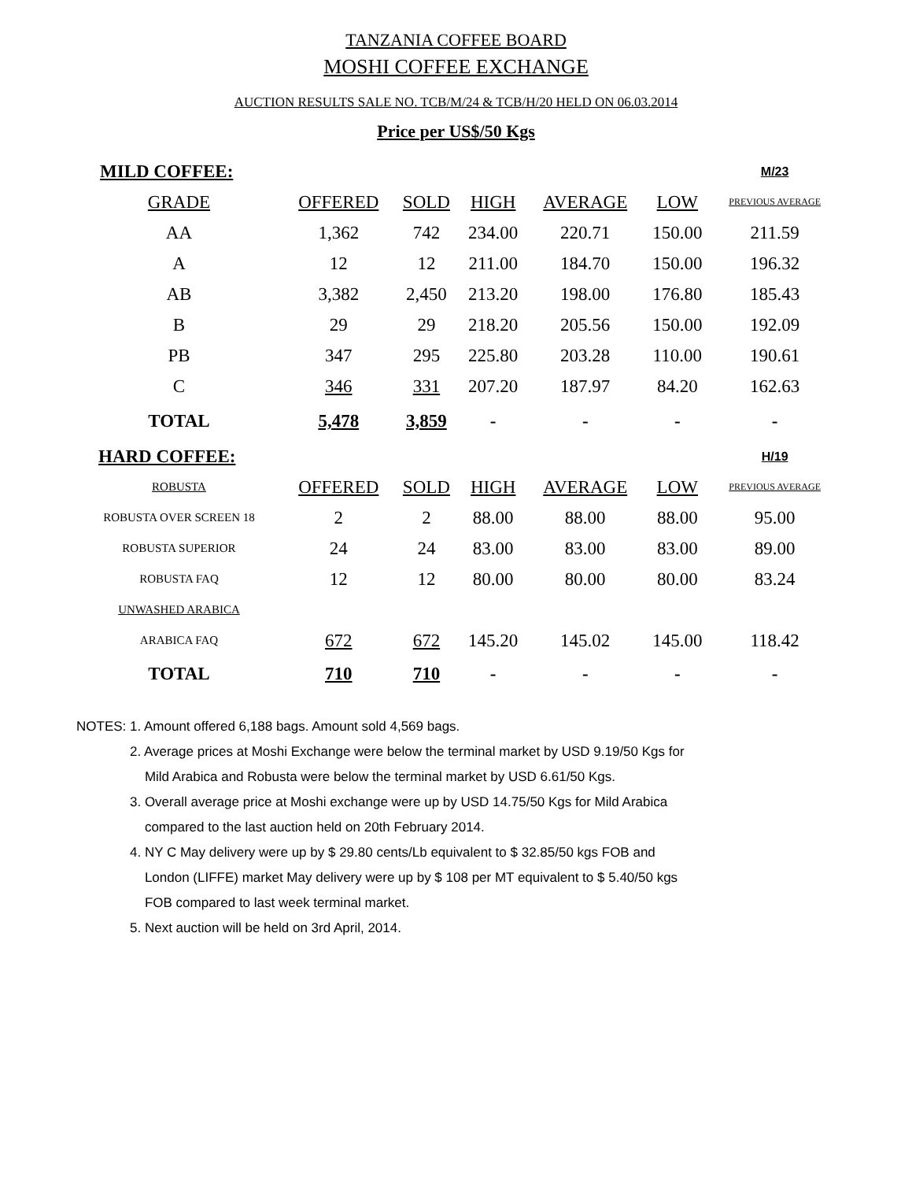TANZANIA COFFEE BOARD
MOSHI COFFEE EXCHANGE
AUCTION RESULTS SALE NO. TCB/M/24 & TCB/H/20 HELD ON 06.03.2014
Price per US$/50 Kgs
| MILD COFFEE: | | | | | | M/23 |
| GRADE | OFFERED | SOLD | HIGH | AVERAGE | LOW | PREVIOUS AVERAGE |
| AA | 1,362 | 742 | 234.00 | 220.71 | 150.00 | 211.59 |
| A | 12 | 12 | 211.00 | 184.70 | 150.00 | 196.32 |
| AB | 3,382 | 2,450 | 213.20 | 198.00 | 176.80 | 185.43 |
| B | 29 | 29 | 218.20 | 205.56 | 150.00 | 192.09 |
| PB | 347 | 295 | 225.80 | 203.28 | 110.00 | 190.61 |
| C | 346 | 331 | 207.20 | 187.97 | 84.20 | 162.63 |
| TOTAL | 5,478 | 3,859 | - | - | - | - |
| HARD COFFEE: | | | | | | H/19 |
| ROBUSTA | OFFERED | SOLD | HIGH | AVERAGE | LOW | PREVIOUS AVERAGE |
| ROBUSTA OVER SCREEN 18 | 2 | 2 | 88.00 | 88.00 | 88.00 | 95.00 |
| ROBUSTA SUPERIOR | 24 | 24 | 83.00 | 83.00 | 83.00 | 89.00 |
| ROBUSTA FAQ | 12 | 12 | 80.00 | 80.00 | 80.00 | 83.24 |
| UNWASHED ARABICA | | | | | | |
| ARABICA FAQ | 672 | 672 | 145.20 | 145.02 | 145.00 | 118.42 |
| TOTAL | 710 | 710 | - | - | - | - |
NOTES: 1. Amount offered 6,188 bags. Amount sold 4,569 bags.
2. Average prices at Moshi Exchange were below the terminal market by USD 9.19/50 Kgs for
Mild Arabica and Robusta were below the terminal market by USD 6.61/50 Kgs.
3. Overall average price at Moshi exchange were up by USD 14.75/50 Kgs for Mild Arabica
compared to the last auction held on 20th February 2014.
4. NY C May delivery were up by $ 29.80 cents/Lb equivalent to $ 32.85/50 kgs FOB and
London (LIFFE) market May delivery were up by $ 108 per MT equivalent to $ 5.40/50 kgs
FOB compared to last week terminal market.
5. Next auction will be held on 3rd April, 2014.